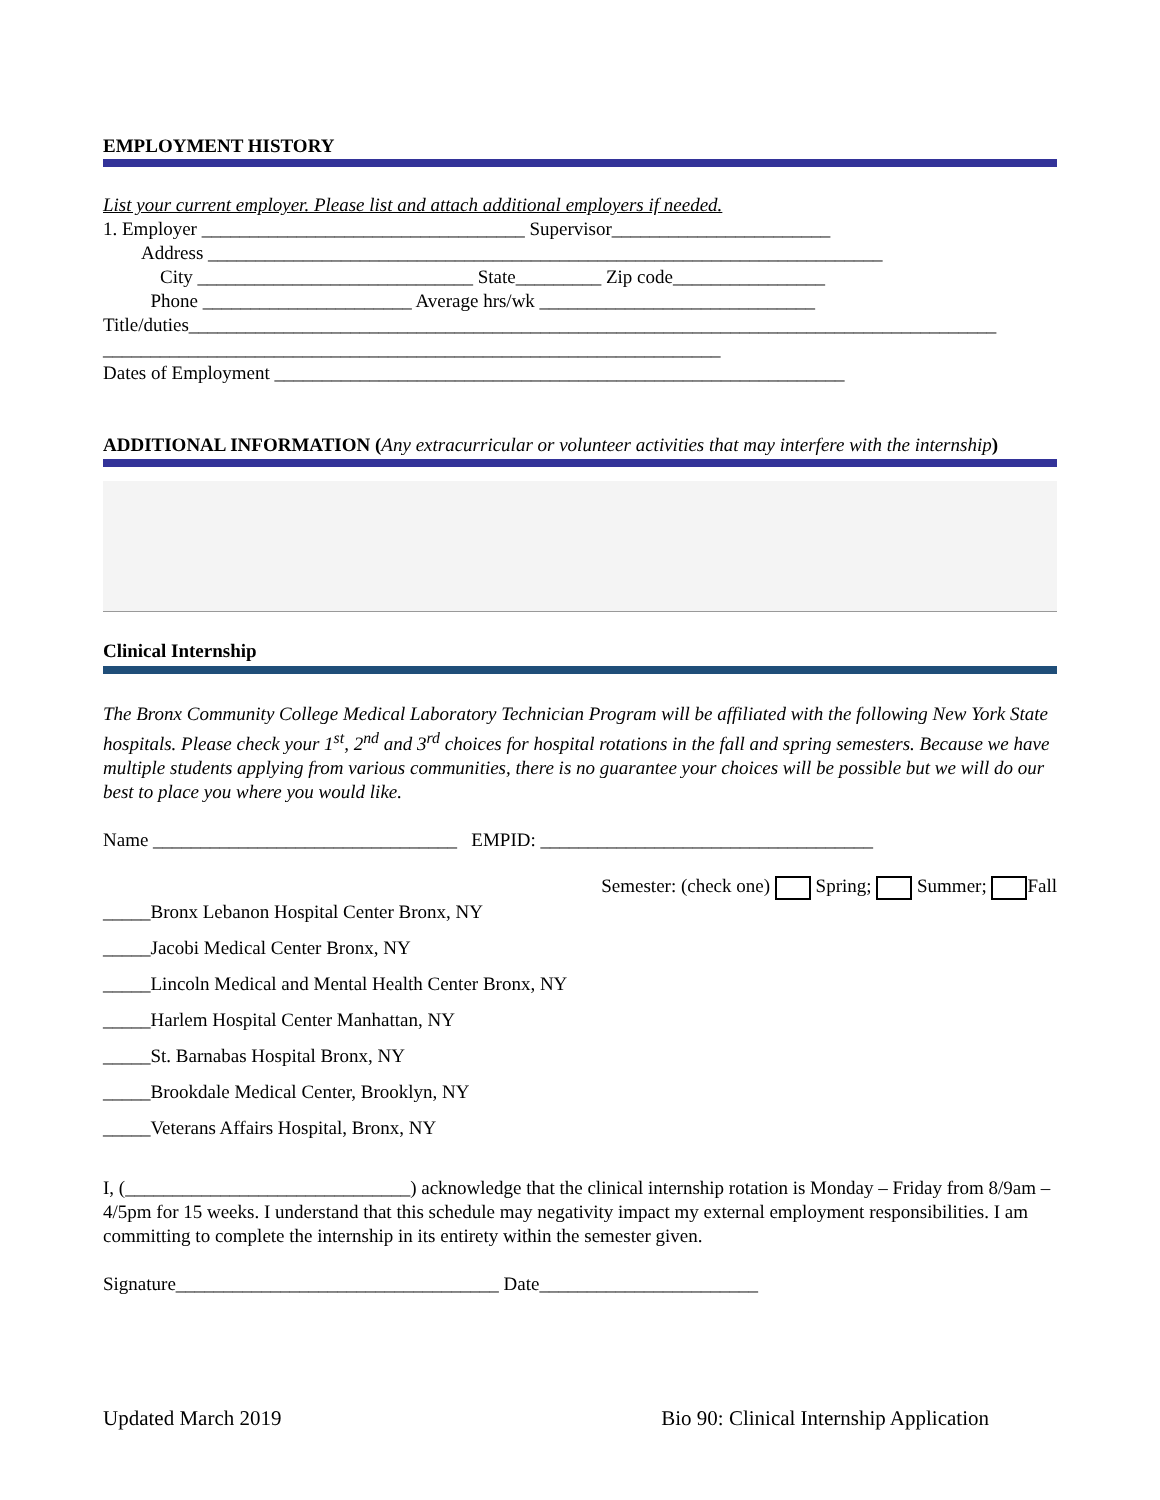EMPLOYMENT HISTORY
List your current employer. Please list and attach additional employers if needed.
1. Employer __________________________________ Supervisor_______________________
Address _______________________________________________________________________
City _____________________________ State_________ Zip code________________
Phone ______________________ Average hrs/wk _____________________________
Title/duties_____________________________________________________________________________________
_________________________________________________________________
Dates of Employment ____________________________________________________________
ADDITIONAL INFORMATION (Any extracurricular or volunteer activities that may interfere with the internship)
Clinical Internship
The Bronx Community College Medical Laboratory Technician Program will be affiliated with the following New York State hospitals. Please check your 1<sup>st</sup>, 2<sup>nd</sup> and 3<sup>rd</sup> choices for hospital rotations in the fall and spring semesters. Because we have multiple students applying from various communities, there is no guarantee your choices will be possible but we will do our best to place you where you would like.
Name ________________________________ EMPID: ___________________________________
Semester: (check one) Spring; Summer; Fall
_____Bronx Lebanon Hospital Center Bronx, NY
_____Jacobi Medical Center Bronx, NY
_____Lincoln Medical and Mental Health Center Bronx, NY
_____Harlem Hospital Center Manhattan, NY
_____St. Barnabas Hospital Bronx, NY
_____Brookdale Medical Center, Brooklyn, NY
_____Veterans Affairs Hospital, Bronx, NY
I, (______________________________) acknowledge that the clinical internship rotation is Monday – Friday from 8/9am – 4/5pm for 15 weeks. I understand that this schedule may negativity impact my external employment responsibilities. I am committing to complete the internship in its entirety within the semester given.
Signature__________________________________ Date_______________________
Updated March 2019 Bio 90: Clinical Internship Application